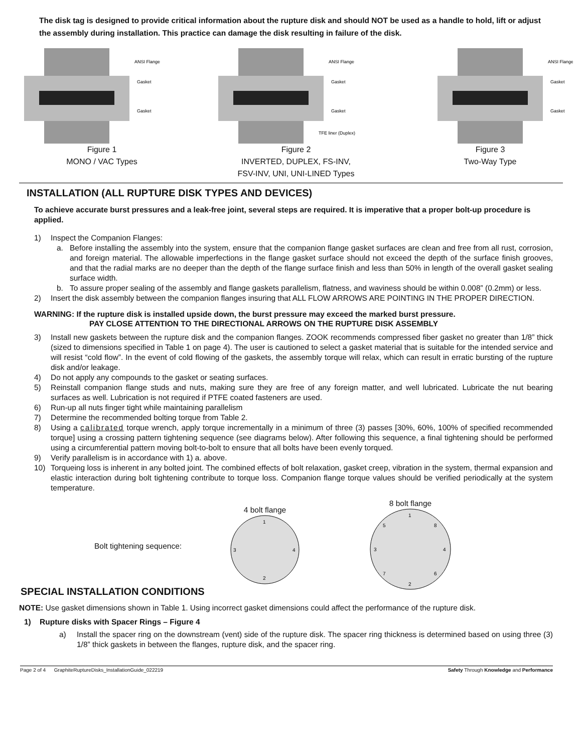The disk tag is designed to provide critical information about the rupture disk and should NOT be used as a handle to hold, lift or adjust the assembly during installation. This practice can damage the disk resulting in failure of the disk.
ANSI Flange
Gasket
Gasket
Figure 1
MONO / VAC Types
ANSI Flange
Gasket
Gasket
TFE liner (Duplex)
Figure 2
INVERTED, DUPLEX, FS-INV,
FSV-INV, UNI, UNI-LINED Types
ANSI Flange
Gasket
Gasket
Figure 3
Two-Way Type
INSTALLATION (ALL RUPTURE DISK TYPES AND DEVICES)
To achieve accurate burst pressures and a leak-free joint, several steps are required. It is imperative that a proper bolt-up procedure is applied.
1) Inspect the Companion Flanges:
a. Before installing the assembly into the system, ensure that the companion flange gasket surfaces are clean and free from all rust, corrosion, and foreign material. The allowable imperfections in the flange gasket surface should not exceed the depth of the surface finish grooves, and that the radial marks are no deeper than the depth of the flange surface finish and less than 50% in length of the overall gasket sealing surface width.
b. To assure proper sealing of the assembly and flange gaskets parallelism, flatness, and waviness should be within 0.008” (0.2mm) or less.
2) Insert the disk assembly between the companion flanges insuring that ALL FLOW ARROWS ARE POINTING IN THE PROPER DIRECTION.
WARNING: If the rupture disk is installed upside down, the burst pressure may exceed the marked burst pressure.
PAY CLOSE ATTENTION TO THE DIRECTIONAL ARROWS ON THE RUPTURE DISK ASSEMBLY
3) Install new gaskets between the rupture disk and the companion flanges. ZOOK recommends compressed fiber gasket no greater than 1/8” thick (sized to dimensions specified in Table 1 on page 4). The user is cautioned to select a gasket material that is suitable for the intended service and will resist “cold flow”. In the event of cold flowing of the gaskets, the assembly torque will relax, which can result in erratic bursting of the rupture disk and/or leakage.
4) Do not apply any compounds to the gasket or seating surfaces.
5) Reinstall companion flange studs and nuts, making sure they are free of any foreign matter, and well lubricated. Lubricate the nut bearing surfaces as well. Lubrication is not required if PTFE coated fasteners are used.
6) Run-up all nuts finger tight while maintaining parallelism
7) Determine the recommended bolting torque from Table 2.
8) Using a calibrated torque wrench, apply torque incrementally in a minimum of three (3) passes [30%, 60%, 100% of specified recommended torque] using a crossing pattern tightening sequence (see diagrams below). After following this sequence, a final tightening should be performed using a circumferential pattern moving bolt-to-bolt to ensure that all bolts have been evenly torqued.
9) Verify parallelism is in accordance with 1) a. above.
10) Torqueing loss is inherent in any bolted joint. The combined effects of bolt relaxation, gasket creep, vibration in the system, thermal expansion and elastic interaction during bolt tightening contribute to torque loss. Companion flange torque values should be verified periodically at the system temperature.
Bolt tightening sequence:
4 bolt flange
1
3
4
2
8 bolt flange
1
5
8
3
4
7
6
2
SPECIAL INSTALLATION CONDITIONS
NOTE: Use gasket dimensions shown in Table 1. Using incorrect gasket dimensions could affect the performance of the rupture disk.
1) Rupture disks with Spacer Rings – Figure 4
a) Install the spacer ring on the downstream (vent) side of the rupture disk. The spacer ring thickness is determined based on using three (3) 1/8” thick gaskets in between the flanges, rupture disk, and the spacer ring.
Page 2 of 4 GraphiteRuptureDisks_InstallationGuide_022219 Safety Through Knowledge and Performance